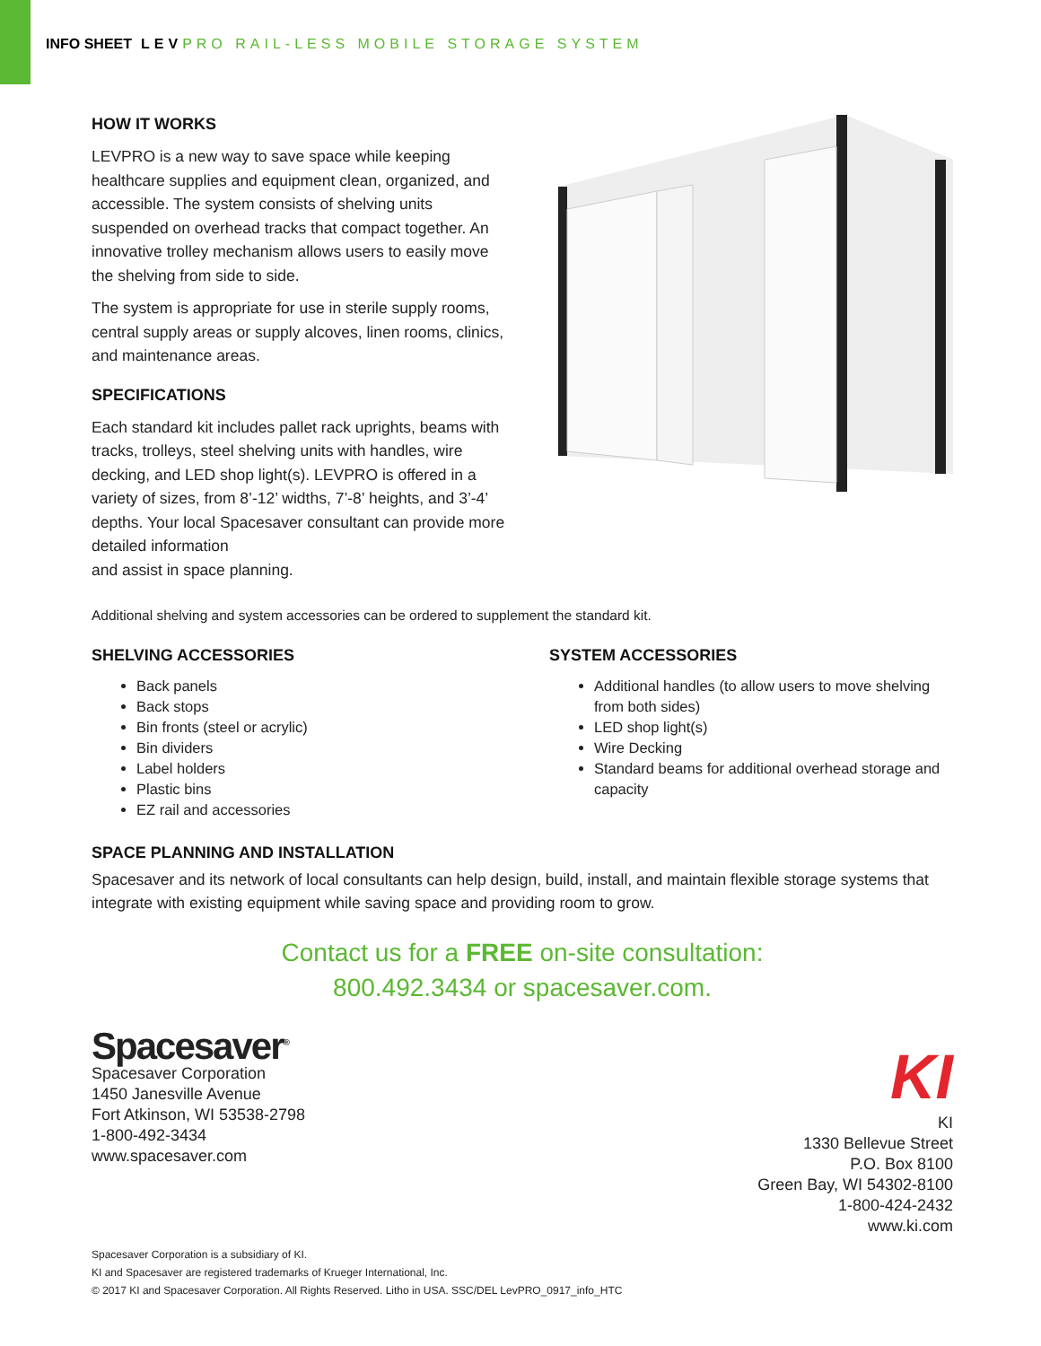INFO SHEET LEVPRO RAIL-LESS MOBILE STORAGE SYSTEM
HOW IT WORKS
LEVPRO is a new way to save space while keeping healthcare supplies and equipment clean, organized, and accessible. The system consists of shelving units suspended on overhead tracks that compact together. An innovative trolley mechanism allows users to easily move the shelving from side to side.
The system is appropriate for use in sterile supply rooms, central supply areas or supply alcoves, linen rooms, clinics, and maintenance areas.
SPECIFICATIONS
Each standard kit includes pallet rack uprights, beams with tracks, trolleys, steel shelving units with handles, wire decking, and LED shop light(s). LEVPRO is offered in a variety of sizes, from 8’-12’ widths, 7’-8’ heights, and 3’-4’ depths. Your local Spacesaver consultant can provide more detailed information
and assist in space planning.
Additional shelving and system accessories can be ordered to supplement the standard kit.
SHELVING ACCESSORIES
Back panels
Back stops
Bin fronts (steel or acrylic)
Bin dividers
Label holders
Plastic bins
EZ rail and accessories
SYSTEM ACCESSORIES
Additional handles (to allow users to move shelving from both sides)
LED shop light(s)
Wire Decking
Standard beams for additional overhead storage and capacity
SPACE PLANNING AND INSTALLATION
Spacesaver and its network of local consultants can help design, build, install, and maintain flexible storage systems that integrate with existing equipment while saving space and providing room to grow.
Contact us for a FREE on-site consultation:
800.492.3434 or spacesaver.com.
Spacesaver<sup>®</sup>
Spacesaver Corporation
1450 Janesville Avenue
Fort Atkinson, WI 53538-2798
1-800-492-3434
www.spacesaver.com
KI
KI
1330 Bellevue Street
P.O. Box 8100
Green Bay, WI 54302-8100
1-800-424-2432
www.ki.com
Spacesaver Corporation is a subsidiary of KI.
KI and Spacesaver are registered trademarks of Krueger International, Inc.
© 2017 KI and Spacesaver Corporation. All Rights Reserved. Litho in USA. SSC/DEL LevPRO_0917_info_HTC